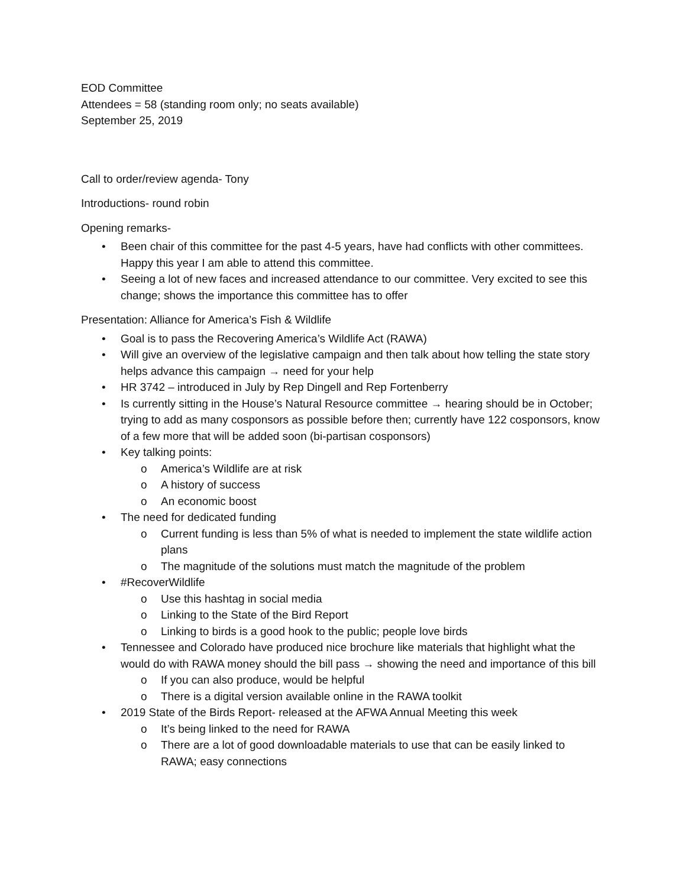EOD Committee
Attendees = 58 (standing room only; no seats available)
September 25, 2019
Call to order/review agenda- Tony
Introductions- round robin
Opening remarks-
• Been chair of this committee for the past 4-5 years, have had conflicts with other committees. Happy this year I am able to attend this committee.
• Seeing a lot of new faces and increased attendance to our committee. Very excited to see this change; shows the importance this committee has to offer
Presentation: Alliance for America’s Fish & Wildlife
• Goal is to pass the Recovering America’s Wildlife Act (RAWA)
• Will give an overview of the legislative campaign and then talk about how telling the state story helps advance this campaign → need for your help
• HR 3742 – introduced in July by Rep Dingell and Rep Fortenberry
• Is currently sitting in the House’s Natural Resource committee → hearing should be in October; trying to add as many cosponsors as possible before then; currently have 122 cosponsors, know of a few more that will be added soon (bi-partisan cosponsors)
• Key talking points:
o America’s Wildlife are at risk
o A history of success
o An economic boost
• The need for dedicated funding
o Current funding is less than 5% of what is needed to implement the state wildlife action plans
o The magnitude of the solutions must match the magnitude of the problem
• #RecoverWildlife
o Use this hashtag in social media
o Linking to the State of the Bird Report
o Linking to birds is a good hook to the public; people love birds
• Tennessee and Colorado have produced nice brochure like materials that highlight what the would do with RAWA money should the bill pass → showing the need and importance of this bill
o If you can also produce, would be helpful
o There is a digital version available online in the RAWA toolkit
• 2019 State of the Birds Report- released at the AFWA Annual Meeting this week
o It’s being linked to the need for RAWA
o There are a lot of good downloadable materials to use that can be easily linked to RAWA; easy connections